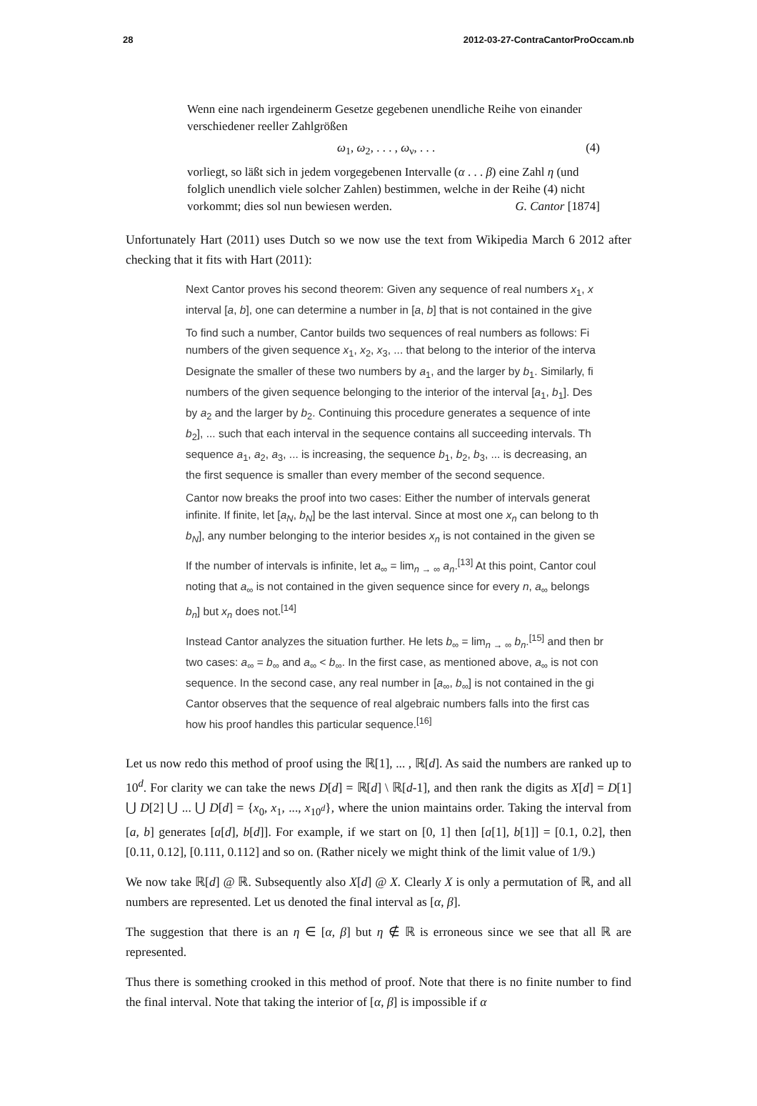28 2012-03-27-ContraCantorProOccam.nb
Wenn eine nach irgendeinerm Gesetze gegebenen unendliche Reihe von einander verschiedener reeller Zahlgrößen
ω<sub>1</sub>, ω<sub>2</sub>, . . . , ω<sub>ν</sub>, . . . (4)
vorliegt, so läßt sich in jedem vorgegebenen Intervalle (α . . . β) eine Zahl η (und folglich unendlich viele solcher Zahlen) bestimmen, welche in der Reihe (4) nicht vorkommt; dies sol nun bewiesen werden. G. Cantor [1874]
Unfortunately Hart (2011) uses Dutch so we now use the text from Wikipedia March 6 2012 after checking that it fits with Hart (2011):
Next Cantor proves his second theorem: Given any sequence of real numbers x<sub>1</sub>, x
interval [a, b], one can determine a number in [a, b] that is not contained in the give
To find such a number, Cantor builds two sequences of real numbers as follows: Fi
numbers of the given sequence x<sub>1</sub>, x<sub>2</sub>, x<sub>3</sub>, ... that belong to the interior of the interva
Designate the smaller of these two numbers by a<sub>1</sub>, and the larger by b<sub>1</sub>. Similarly, fi
numbers of the given sequence belonging to the interior of the interval [a<sub>1</sub>, b<sub>1</sub>]. Des
by a<sub>2</sub> and the larger by b<sub>2</sub>. Continuing this procedure generates a sequence of inte
b<sub>2</sub>], ... such that each interval in the sequence contains all succeeding intervals. Th
sequence a<sub>1</sub>, a<sub>2</sub>, a<sub>3</sub>, ... is increasing, the sequence b<sub>1</sub>, b<sub>2</sub>, b<sub>3</sub>, ... is decreasing, an
the first sequence is smaller than every member of the second sequence.
Cantor now breaks the proof into two cases: Either the number of intervals generat
infinite. If finite, let [a<sub>N</sub>, b<sub>N</sub>] be the last interval. Since at most one x<sub>n</sub> can belong to th
b<sub>N</sub>], any number belonging to the interior besides x<sub>n</sub> is not contained in the given se
If the number of intervals is infinite, let a<sub>∞</sub> = lim<sub>n → ∞</sub> a<sub>n</sub>.<sup>[13]</sup> At this point, Cantor coul
noting that a<sub>∞</sub> is not contained in the given sequence since for every n, a<sub>∞</sub> belongs
b<sub>n</sub>] but x<sub>n</sub> does not.<sup>[14]</sup>
Instead Cantor analyzes the situation further. He lets b<sub>∞</sub> = lim<sub>n → ∞</sub> b<sub>n</sub>.<sup>[15]</sup> and then br
two cases: a<sub>∞</sub> = b<sub>∞</sub> and a<sub>∞</sub> < b<sub>∞</sub>. In the first case, as mentioned above, a<sub>∞</sub> is not con
sequence. In the second case, any real number in [a<sub>∞</sub>, b<sub>∞</sub>] is not contained in the gi
Cantor observes that the sequence of real algebraic numbers falls into the first cas
how his proof handles this particular sequence.<sup>[16]</sup>
Let us now redo this method of proof using the ℝ[1], ... , ℝ[d]. As said the numbers are ranked up to 10<sup>d</sup>. For clarity we can take the news D[d] = ℝ[d] \ ℝ[d-1], and then rank the digits as X[d] = D[1] ⋃ D[2] ⋃ ... ⋃ D[d] = {x<sub>0</sub>, x<sub>1</sub>, ..., x<sub>10<sup>d</sup></sub>}, where the union maintains order. Taking the interval from [a, b] generates [a[d], b[d]]. For example, if we start on [0, 1] then [a[1], b[1]] = [0.1, 0.2], then [0.11, 0.12], [0.111, 0.112] and so on. (Rather nicely we might think of the limit value of 1/9.)
We now take ℝ[d] @ ℝ. Subsequently also X[d] @ X. Clearly X is only a permutation of ℝ, and all numbers are represented. Let us denoted the final interval as [α, β].
The suggestion that there is an η ∈ [α, β] but η ∉ ℝ is erroneous since we see that all ℝ are represented.
Thus there is something crooked in this method of proof. Note that there is no finite number to find the final interval. Note that taking the interior of [α, β] is impossible if α